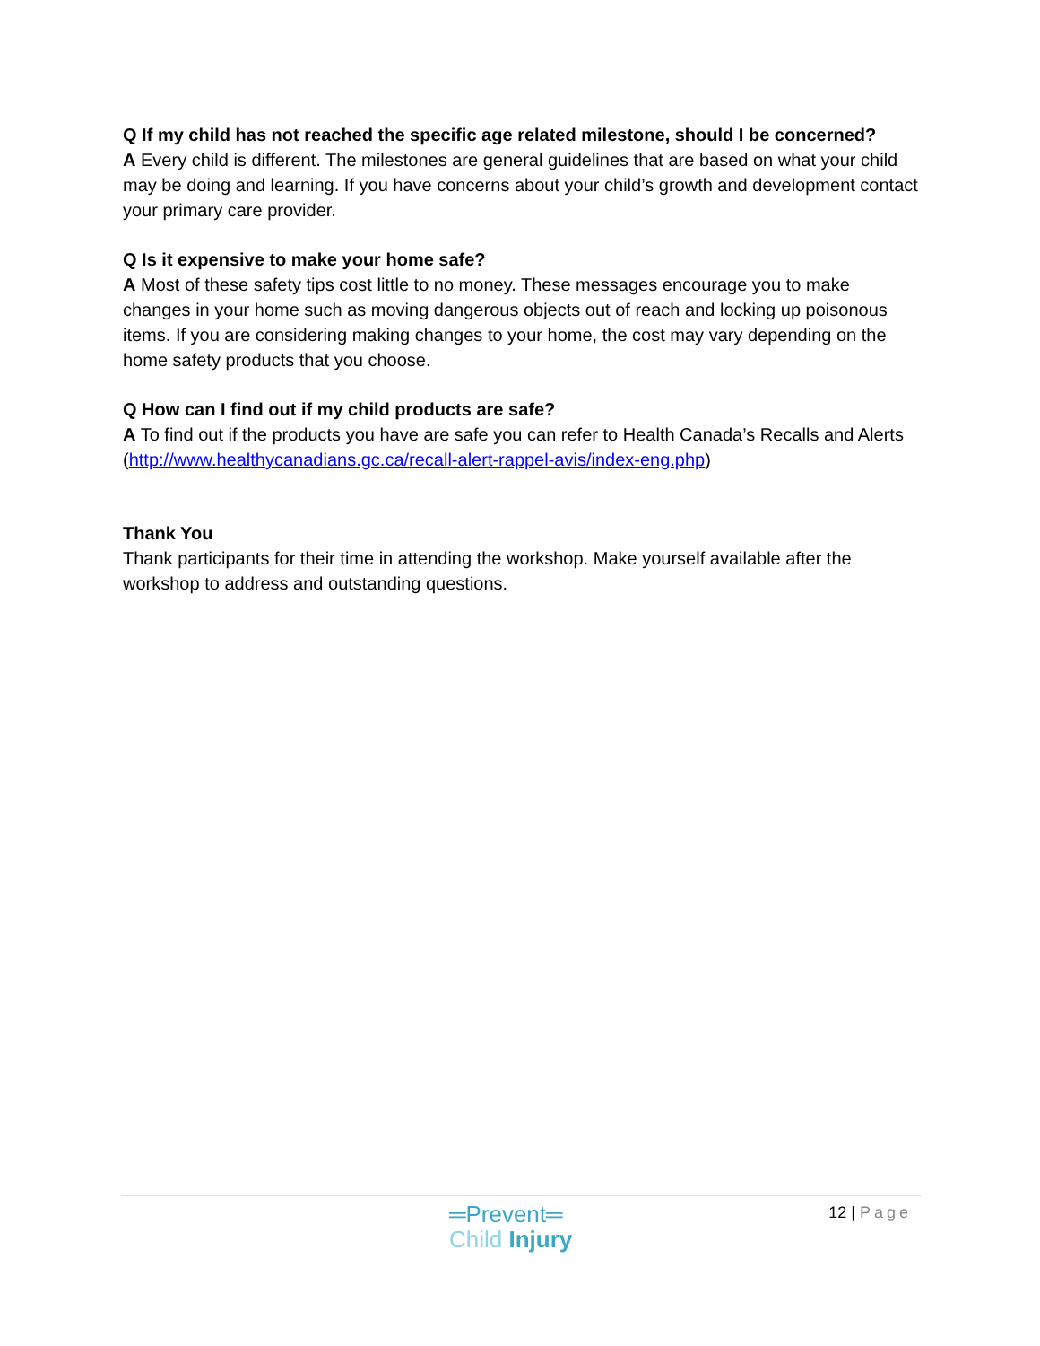Q If my child has not reached the specific age related milestone, should I be concerned?
A Every child is different. The milestones are general guidelines that are based on what your child may be doing and learning. If you have concerns about your child’s growth and development contact your primary care provider.
Q Is it expensive to make your home safe?
A Most of these safety tips cost little to no money. These messages encourage you to make changes in your home such as moving dangerous objects out of reach and locking up poisonous items. If you are considering making changes to your home, the cost may vary depending on the home safety products that you choose.
Q How can I find out if my child products are safe?
A To find out if the products you have are safe you can refer to Health Canada’s Recalls and Alerts (http://www.healthycanadians.gc.ca/recall-alert-rappel-avis/index-eng.php)
Thank You
Thank participants for their time in attending the workshop. Make yourself available after the workshop to address and outstanding questions.
═Prevent═
Child Injury
12 | Page